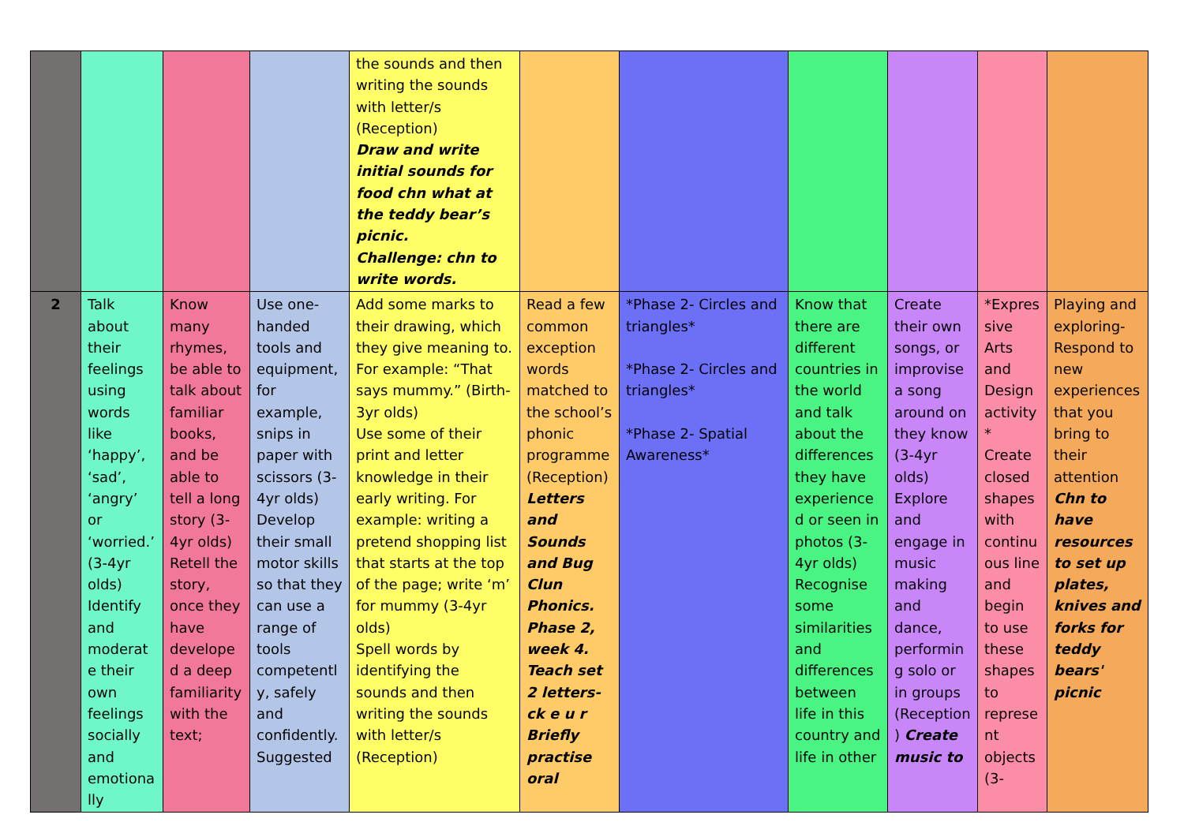| | | | | the sounds and then writing the sounds with letter/s (Reception) Draw and write initial sounds for food chn what at the teddy bear’s picnic. Challenge: chn to write words. | | | | | | |
| 2 | Talk about their feelings using words like ‘happy’, ‘sad’, ‘angry’ or ‘worried.’ (3-4yr olds) Identify and moderate their own feelings socially and emotionally | Know many rhymes, be able to talk about familiar books, and be able to tell a long story (3-4yr olds) Retell the story, once they have developed a deep familiarity with the text; | Use one-handed tools and equipment, for example, snips in paper with scissors (3-4yr olds) Develop their small motor skills so that they can use a range of tools competently, safely and confidently. Suggested | Add some marks to their drawing, which they give meaning to. For example: “That says mummy.” (Birth-3yr olds) Use some of their print and letter knowledge in their early writing. For example: writing a pretend shopping list that starts at the top of the page; write ‘m’ for mummy (3-4yr olds) Spell words by identifying the sounds and then writing the sounds with letter/s (Reception) | Read a few common exception words matched to the school’s phonic programme (Reception) Letters and Sounds and Bug Clun Phonics. Phase 2, week 4. Teach set 2 letters- ck e u r Briefly practise oral | *Phase 2- Circles and triangles* *Phase 2- Circles and triangles* *Phase 2- Spatial Awareness* | Know that there are different countries in the world and talk about the differences they have experienced or seen in photos (3-4yr olds) Recognise some similarities and differences between life in this country and life in other | Create their own songs, or improvise a song around on they know (3-4yr olds) Explore and engage in music making and dance, performing solo or in groups (Reception) Create music to | *Expressive Arts and Design activity* Create closed shapes with continuous line and begin to use these shapes to represent objects (3- | Playing and exploring- Respond to new experiences that you bring to their attention Chn to have resources to set up plates, knives and forks for teddy bears' picnic |